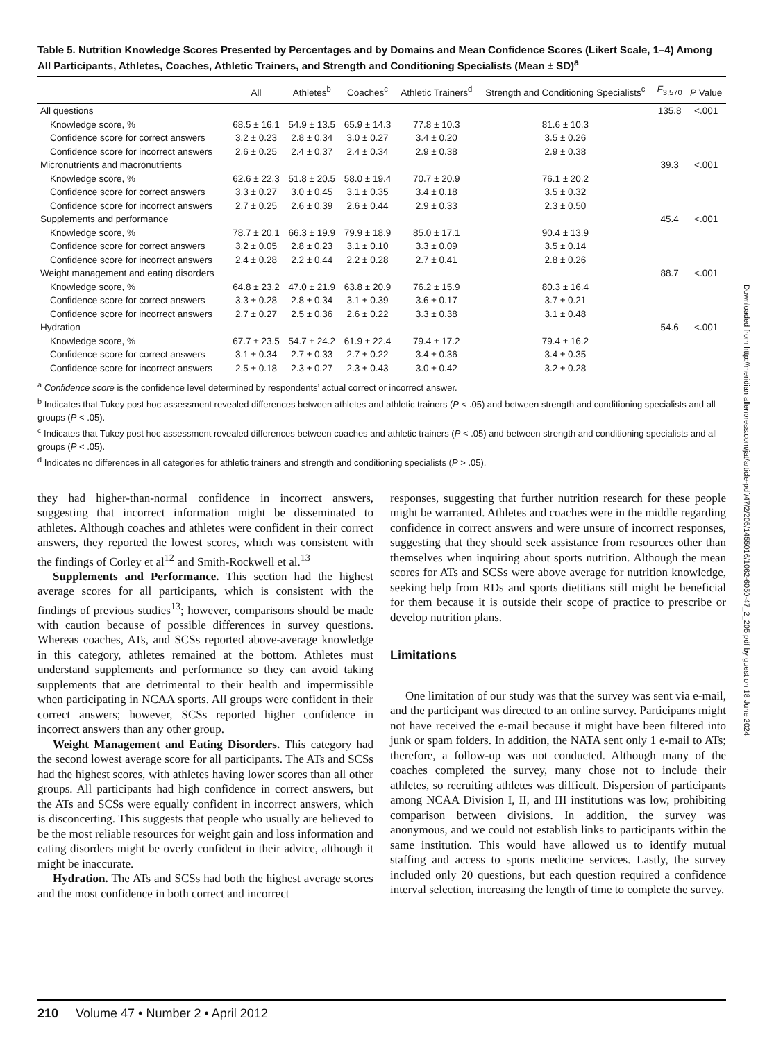Downloaded from http://meridian.allenpress.com/jat/article-pdf/47/2/205/1455016/1062-6050-47_2_205.pdf by guest on 18 June 2024
Table 5. Nutrition Knowledge Scores Presented by Percentages and by Domains and Mean Confidence Scores (Likert Scale, 1–4) Among All Participants, Athletes, Coaches, Athletic Trainers, and Strength and Conditioning Specialists (Mean ± SD)<sup>a</sup>
| | All | Athletes<sup>b</sup> | Coaches<sup>c</sup> | Athletic Trainers<sup>d</sup> | Strength and Conditioning Specialists<sup>c</sup> | F<sub>3,570</sub> | P Value |
| --- | --- | --- | --- | --- | --- | --- | --- |
| All questions | | | | | | 135.8 | <.001 |
| Knowledge score, % | 68.5 ± 16.1 | 54.9 ± 13.5 | 65.9 ± 14.3 | 77.8 ± 10.3 | 81.6 ± 10.3 | | |
| Confidence score for correct answers | 3.2 ± 0.23 | 2.8 ± 0.34 | 3.0 ± 0.27 | 3.4 ± 0.20 | 3.5 ± 0.26 | | |
| Confidence score for incorrect answers | 2.6 ± 0.25 | 2.4 ± 0.37 | 2.4 ± 0.34 | 2.9 ± 0.38 | 2.9 ± 0.38 | | |
| Micronutrients and macronutrients | | | | | | 39.3 | <.001 |
| Knowledge score, % | 62.6 ± 22.3 | 51.8 ± 20.5 | 58.0 ± 19.4 | 70.7 ± 20.9 | 76.1 ± 20.2 | | |
| Confidence score for correct answers | 3.3 ± 0.27 | 3.0 ± 0.45 | 3.1 ± 0.35 | 3.4 ± 0.18 | 3.5 ± 0.32 | | |
| Confidence score for incorrect answers | 2.7 ± 0.25 | 2.6 ± 0.39 | 2.6 ± 0.44 | 2.9 ± 0.33 | 2.3 ± 0.50 | | |
| Supplements and performance | | | | | | 45.4 | <.001 |
| Knowledge score, % | 78.7 ± 20.1 | 66.3 ± 19.9 | 79.9 ± 18.9 | 85.0 ± 17.1 | 90.4 ± 13.9 | | |
| Confidence score for correct answers | 3.2 ± 0.05 | 2.8 ± 0.23 | 3.1 ± 0.10 | 3.3 ± 0.09 | 3.5 ± 0.14 | | |
| Confidence score for incorrect answers | 2.4 ± 0.28 | 2.2 ± 0.44 | 2.2 ± 0.28 | 2.7 ± 0.41 | 2.8 ± 0.26 | | |
| Weight management and eating disorders | | | | | | 88.7 | <.001 |
| Knowledge score, % | 64.8 ± 23.2 | 47.0 ± 21.9 | 63.8 ± 20.9 | 76.2 ± 15.9 | 80.3 ± 16.4 | | |
| Confidence score for correct answers | 3.3 ± 0.28 | 2.8 ± 0.34 | 3.1 ± 0.39 | 3.6 ± 0.17 | 3.7 ± 0.21 | | |
| Confidence score for incorrect answers | 2.7 ± 0.27 | 2.5 ± 0.36 | 2.6 ± 0.22 | 3.3 ± 0.38 | 3.1 ± 0.48 | | |
| Hydration | | | | | | 54.6 | <.001 |
| Knowledge score, % | 67.7 ± 23.5 | 54.7 ± 24.2 | 61.9 ± 22.4 | 79.4 ± 17.2 | 79.4 ± 16.2 | | |
| Confidence score for correct answers | 3.1 ± 0.34 | 2.7 ± 0.33 | 2.7 ± 0.22 | 3.4 ± 0.36 | 3.4 ± 0.35 | | |
| Confidence score for incorrect answers | 2.5 ± 0.18 | 2.3 ± 0.27 | 2.3 ± 0.43 | 3.0 ± 0.42 | 3.2 ± 0.28 | | |
<sup>a</sup> Confidence score is the confidence level determined by respondents’ actual correct or incorrect answer.
<sup>b</sup> Indicates that Tukey post hoc assessment revealed differences between athletes and athletic trainers (P < .05) and between strength and conditioning specialists and all groups (P < .05).
<sup>c</sup> Indicates that Tukey post hoc assessment revealed differences between coaches and athletic trainers (P < .05) and between strength and conditioning specialists and all groups (P < .05).
<sup>d</sup> Indicates no differences in all categories for athletic trainers and strength and conditioning specialists (P > .05).
they had higher-than-normal confidence in incorrect answers, suggesting that incorrect information might be disseminated to athletes. Although coaches and athletes were confident in their correct answers, they reported the lowest scores, which was consistent with the findings of Corley et al<sup>12</sup> and Smith-Rockwell et al.<sup>13</sup>
Supplements and Performance. This section had the highest average scores for all participants, which is consistent with the findings of previous studies<sup>13</sup>; however, comparisons should be made with caution because of possible differences in survey questions. Whereas coaches, ATs, and SCSs reported above-average knowledge in this category, athletes remained at the bottom. Athletes must understand supplements and performance so they can avoid taking supplements that are detrimental to their health and impermissible when participating in NCAA sports. All groups were confident in their correct answers; however, SCSs reported higher confidence in incorrect answers than any other group.
Weight Management and Eating Disorders. This category had the second lowest average score for all participants. The ATs and SCSs had the highest scores, with athletes having lower scores than all other groups. All participants had high confidence in correct answers, but the ATs and SCSs were equally confident in incorrect answers, which is disconcerting. This suggests that people who usually are believed to be the most reliable resources for weight gain and loss information and eating disorders might be overly confident in their advice, although it might be inaccurate.
Hydration. The ATs and SCSs had both the highest average scores and the most confidence in both correct and incorrect
responses, suggesting that further nutrition research for these people might be warranted. Athletes and coaches were in the middle regarding confidence in correct answers and were unsure of incorrect responses, suggesting that they should seek assistance from resources other than themselves when inquiring about sports nutrition. Although the mean scores for ATs and SCSs were above average for nutrition knowledge, seeking help from RDs and sports dietitians still might be beneficial for them because it is outside their scope of practice to prescribe or develop nutrition plans.
Limitations
One limitation of our study was that the survey was sent via e-mail, and the participant was directed to an online survey. Participants might not have received the e-mail because it might have been filtered into junk or spam folders. In addition, the NATA sent only 1 e-mail to ATs; therefore, a follow-up was not conducted. Although many of the coaches completed the survey, many chose not to include their athletes, so recruiting athletes was difficult. Dispersion of participants among NCAA Division I, II, and III institutions was low, prohibiting comparison between divisions. In addition, the survey was anonymous, and we could not establish links to participants within the same institution. This would have allowed us to identify mutual staffing and access to sports medicine services. Lastly, the survey included only 20 questions, but each question required a confidence interval selection, increasing the length of time to complete the survey.
210 Volume 47 • Number 2 • April 2012